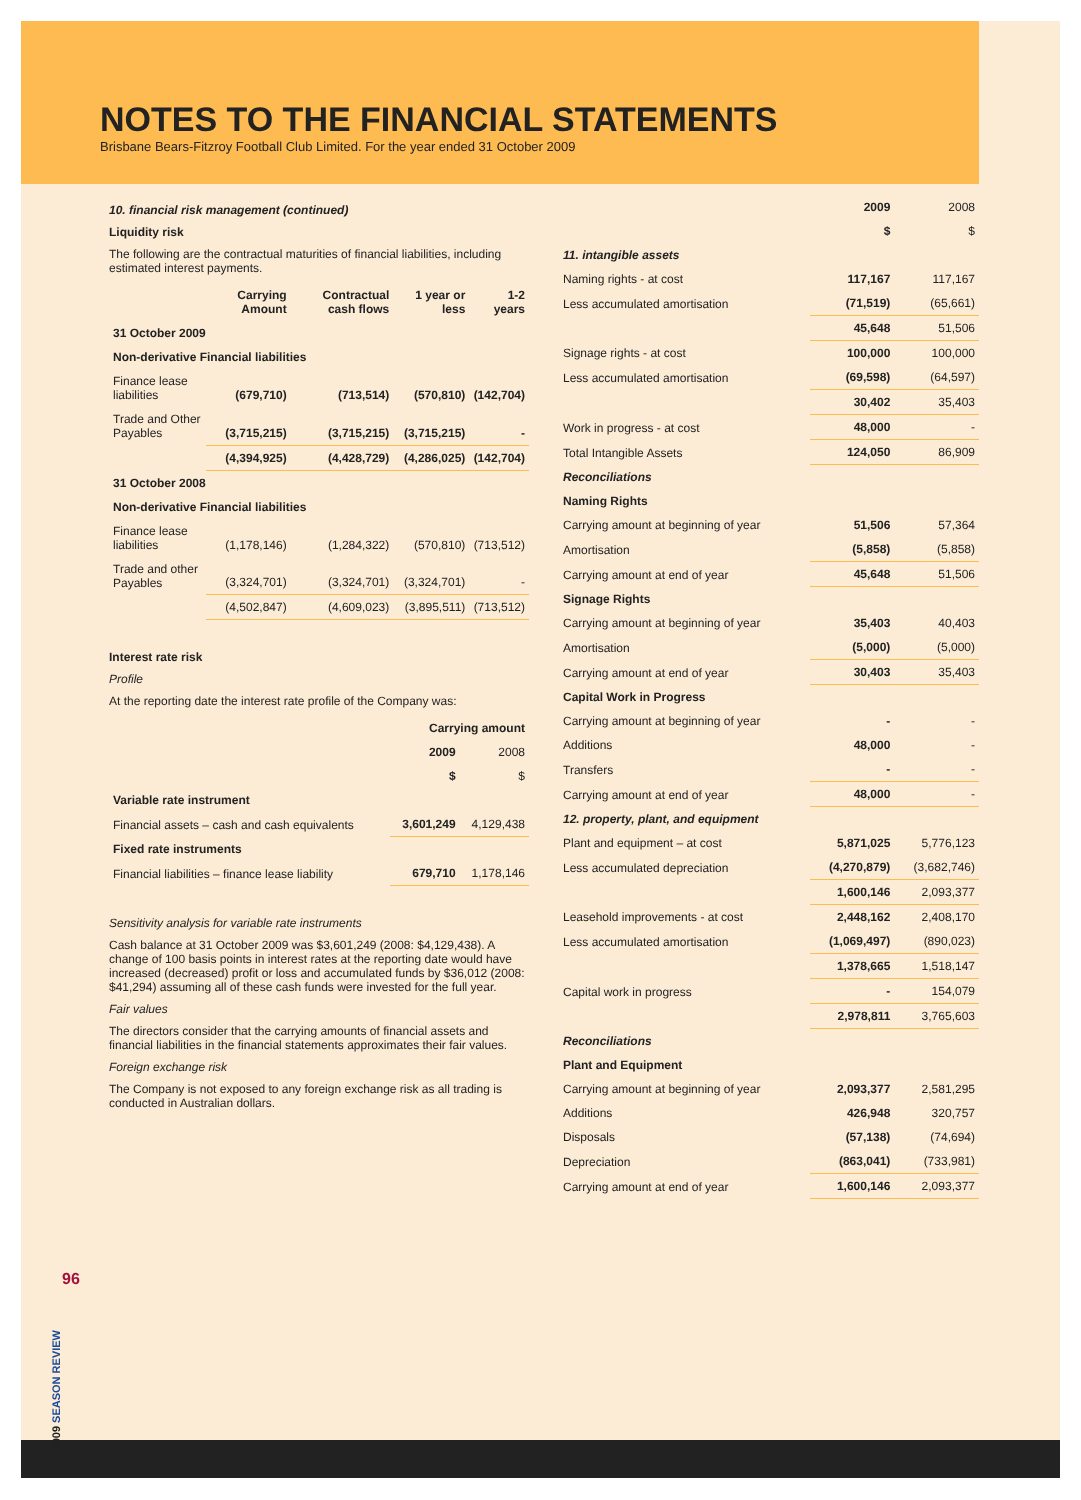NOTES TO THE FINANCIAL STATEMENTS
Brisbane Bears-Fitzroy Football Club Limited. For the year ended 31 October 2009
10. financial risk management (continued)
Liquidity risk
The following are the contractual maturities of financial liabilities, including estimated interest payments.
| | Carrying Amount | Contractual cash flows | 1 year or less | 1-2 years |
| --- | --- | --- | --- | --- |
| 31 October 2009 | | | | |
| Non-derivative Financial liabilities | | | | |
| Finance lease liabilities | (679,710) | (713,514) | (570,810) | (142,704) |
| Trade and Other Payables | (3,715,215) | (3,715,215) | (3,715,215) | - |
| | (4,394,925) | (4,428,729) | (4,286,025) | (142,704) |
| 31 October 2008 | | | | |
| Non-derivative Financial liabilities | | | | |
| Finance lease liabilities | (1,178,146) | (1,284,322) | (570,810) | (713,512) |
| Trade and other Payables | (3,324,701) | (3,324,701) | (3,324,701) | - |
| | (4,502,847) | (4,609,023) | (3,895,511) | (713,512) |
Interest rate risk
Profile
At the reporting date the interest rate profile of the Company was:
| | Carrying amount | |
| --- | --- | --- |
| | 2009 | 2008 |
| | $ | $ |
| Variable rate instrument | | |
| Financial assets – cash and cash equivalents | 3,601,249 | 4,129,438 |
| Fixed rate instruments | | |
| Financial liabilities – finance lease liability | 679,710 | 1,178,146 |
Sensitivity analysis for variable rate instruments
Cash balance at 31 October 2009 was $3,601,249 (2008: $4,129,438). A change of 100 basis points in interest rates at the reporting date would have increased (decreased) profit or loss and accumulated funds by $36,012 (2008: $41,294) assuming all of these cash funds were invested for the full year.
Fair values
The directors consider that the carrying amounts of financial assets and financial liabilities in the financial statements approximates their fair values.
Foreign exchange risk
The Company is not exposed to any foreign exchange risk as all trading is conducted in Australian dollars.
| | 2009 | 2008 |
| | $ | $ |
| 11. intangible assets | | |
| Naming rights - at cost | 117,167 | 117,167 |
| Less accumulated amortisation | (71,519) | (65,661) |
| | 45,648 | 51,506 |
| Signage rights - at cost | 100,000 | 100,000 |
| Less accumulated amortisation | (69,598) | (64,597) |
| | 30,402 | 35,403 |
| Work in progress - at cost | 48,000 | - |
| Total Intangible Assets | 124,050 | 86,909 |
| Reconciliations | | |
| Naming Rights | | |
| Carrying amount at beginning of year | 51,506 | 57,364 |
| Amortisation | (5,858) | (5,858) |
| Carrying amount at end of year | 45,648 | 51,506 |
| Signage Rights | | |
| Carrying amount at beginning of year | 35,403 | 40,403 |
| Amortisation | (5,000) | (5,000) |
| Carrying amount at end of year | 30,403 | 35,403 |
| Capital Work in Progress | | |
| Carrying amount at beginning of year | - | - |
| Additions | 48,000 | - |
| Transfers | - | - |
| Carrying amount at end of year | 48,000 | - |
| 12. property, plant, and equipment | | |
| Plant and equipment – at cost | 5,871,025 | 5,776,123 |
| Less accumulated depreciation | (4,270,879) | (3,682,746) |
| | 1,600,146 | 2,093,377 |
| Leasehold improvements - at cost | 2,448,162 | 2,408,170 |
| Less accumulated amortisation | (1,069,497) | (890,023) |
| | 1,378,665 | 1,518,147 |
| Capital work in progress | - | 154,079 |
| | 2,978,811 | 3,765,603 |
| Reconciliations | | |
| Plant and Equipment | | |
| Carrying amount at beginning of year | 2,093,377 | 2,581,295 |
| Additions | 426,948 | 320,757 |
| Disposals | (57,138) | (74,694) |
| Depreciation | (863,041) | (733,981) |
| Carrying amount at end of year | 1,600,146 | 2,093,377 |
96
2009 SEASON REVIEW